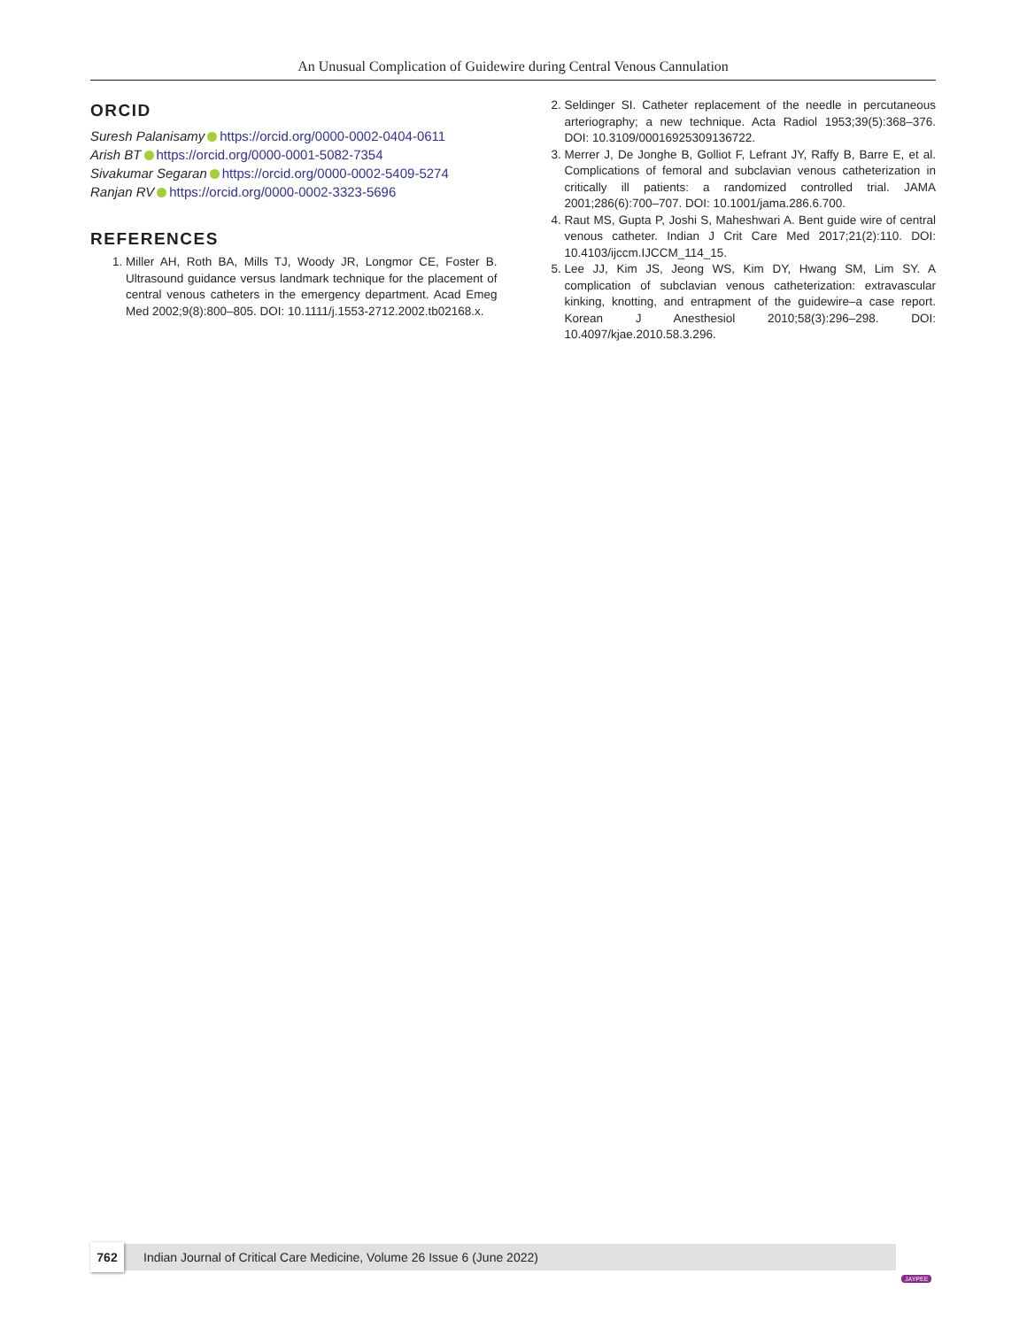An Unusual Complication of Guidewire during Central Venous Cannulation
ORCID
Suresh Palanisamy https://orcid.org/0000-0002-0404-0611
Arish BT https://orcid.org/0000-0001-5082-7354
Sivakumar Segaran https://orcid.org/0000-0002-5409-5274
Ranjan RV https://orcid.org/0000-0002-3323-5696
REFERENCES
1. Miller AH, Roth BA, Mills TJ, Woody JR, Longmor CE, Foster B. Ultrasound guidance versus landmark technique for the placement of central venous catheters in the emergency department. Acad Emeg Med 2002;9(8):800–805. DOI: 10.1111/j.1553-2712.2002.tb02168.x.
2. Seldinger SI. Catheter replacement of the needle in percutaneous arteriography; a new technique. Acta Radiol 1953;39(5):368–376. DOI: 10.3109/00016925309136722.
3. Merrer J, De Jonghe B, Golliot F, Lefrant JY, Raffy B, Barre E, et al. Complications of femoral and subclavian venous catheterization in critically ill patients: a randomized controlled trial. JAMA 2001;286(6):700–707. DOI: 10.1001/jama.286.6.700.
4. Raut MS, Gupta P, Joshi S, Maheshwari A. Bent guide wire of central venous catheter. Indian J Crit Care Med 2017;21(2):110. DOI: 10.4103/ijccm.IJCCM_114_15.
5. Lee JJ, Kim JS, Jeong WS, Kim DY, Hwang SM, Lim SY. A complication of subclavian venous catheterization: extravascular kinking, knotting, and entrapment of the guidewire–a case report. Korean J Anesthesiol 2010;58(3):296–298. DOI: 10.4097/kjae.2010.58.3.296.
762
Indian Journal of Critical Care Medicine, Volume 26 Issue 6 (June 2022)
JAYPEE